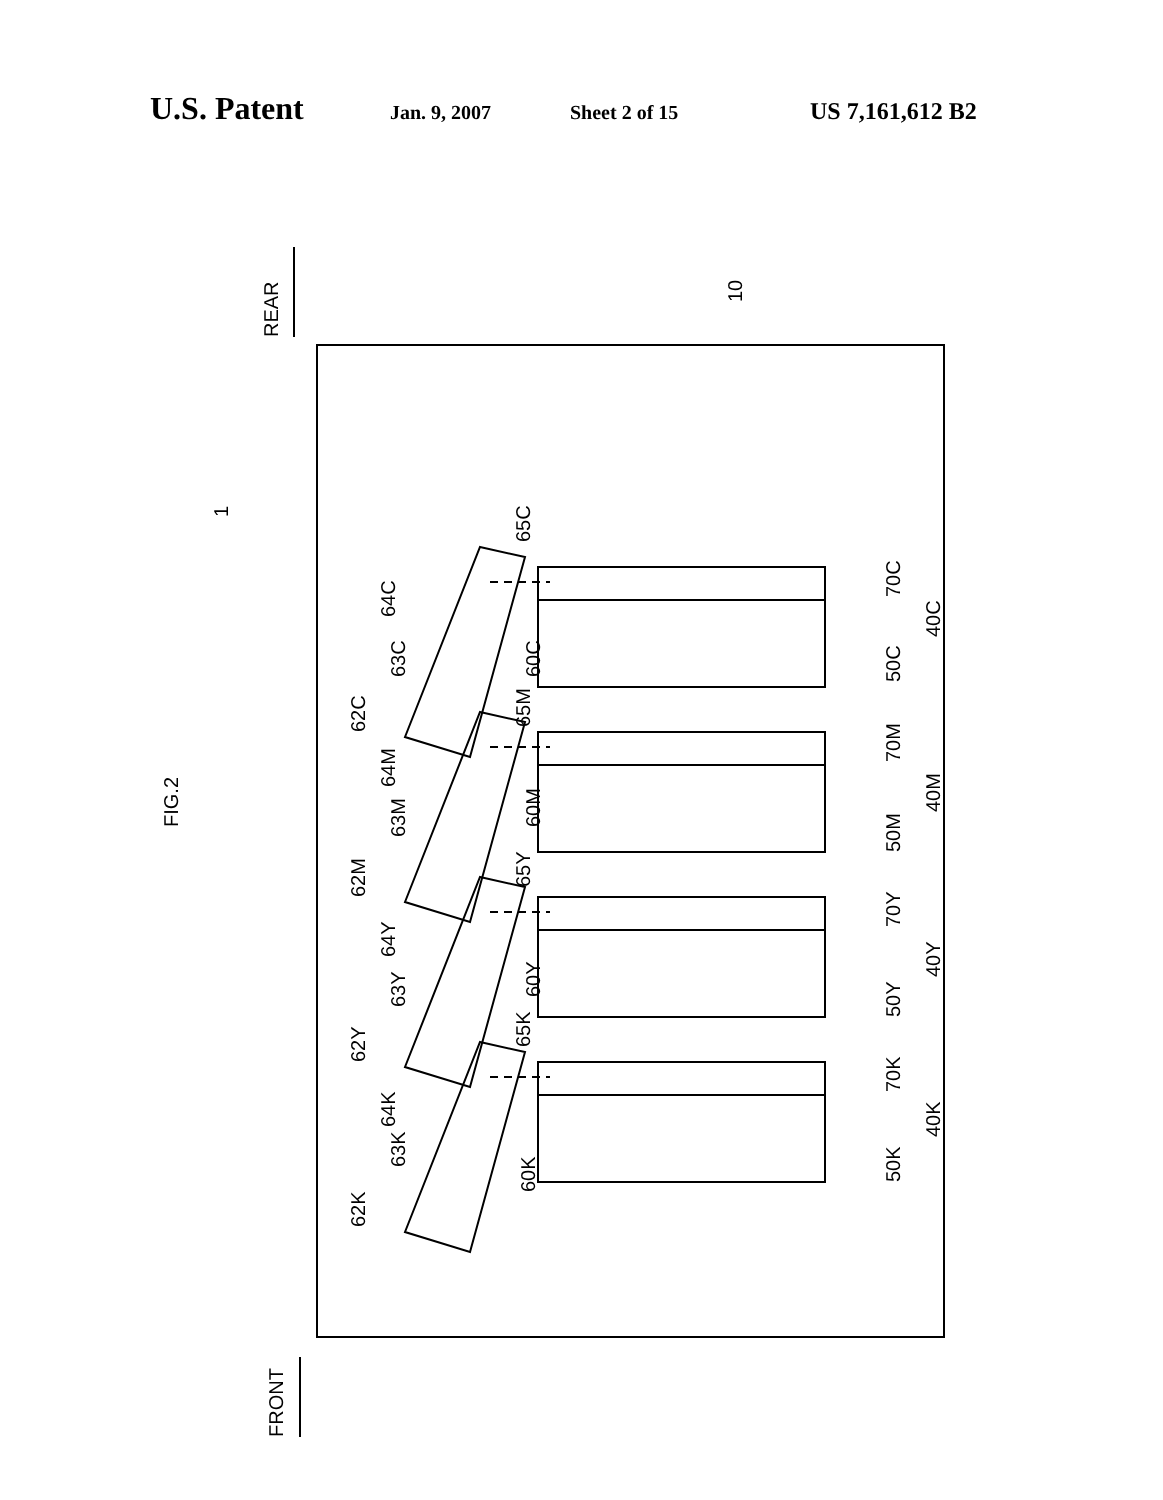U.S. Patent Jan. 9, 2007 Sheet 2 of 15 US 7,161,612 B2
REAR
FRONT
10
1
FIG.2
70C
40C
50C
70M
40M
50M
70Y
40Y
50Y
70K
40K
50K
65C
64C
63C
60C
62C
65M
64M
63M
60M
62M
65Y
64Y
63Y
60Y
62Y
65K
64K
63K
60K
62K